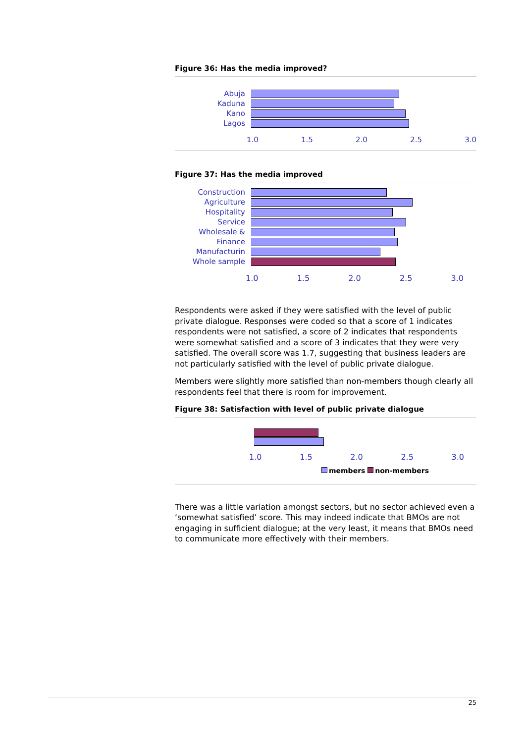Figure 36: Has the media improved?
Abuja
Kaduna
Kano
Lagos
1.0 1.5 2.0 2.5 3.0
Figure 37: Has the media improved
Construction
Agriculture
Hospitality
Service
Wholesale &
Finance
Manufacturin
Whole sample
1.0 1.5 2.0 2.5 3.0
Respondents were asked if they were satisfied with the level of public private dialogue. Responses were coded so that a score of 1 indicates respondents were not satisfied, a score of 2 indicates that respondents were somewhat satisfied and a score of 3 indicates that they were very satisfied. The overall score was 1.7, suggesting that business leaders are not particularly satisfied with the level of public private dialogue.
Members were slightly more satisfied than non-members though clearly all respondents feel that there is room for improvement.
Figure 38: Satisfaction with level of public private dialogue
1.0 1.5 2.0 2.5 3.0
members non-members
There was a little variation amongst sectors, but no sector achieved even a ‘somewhat satisfied’ score. This may indeed indicate that BMOs are not engaging in sufficient dialogue; at the very least, it means that BMOs need to communicate more effectively with their members.
25